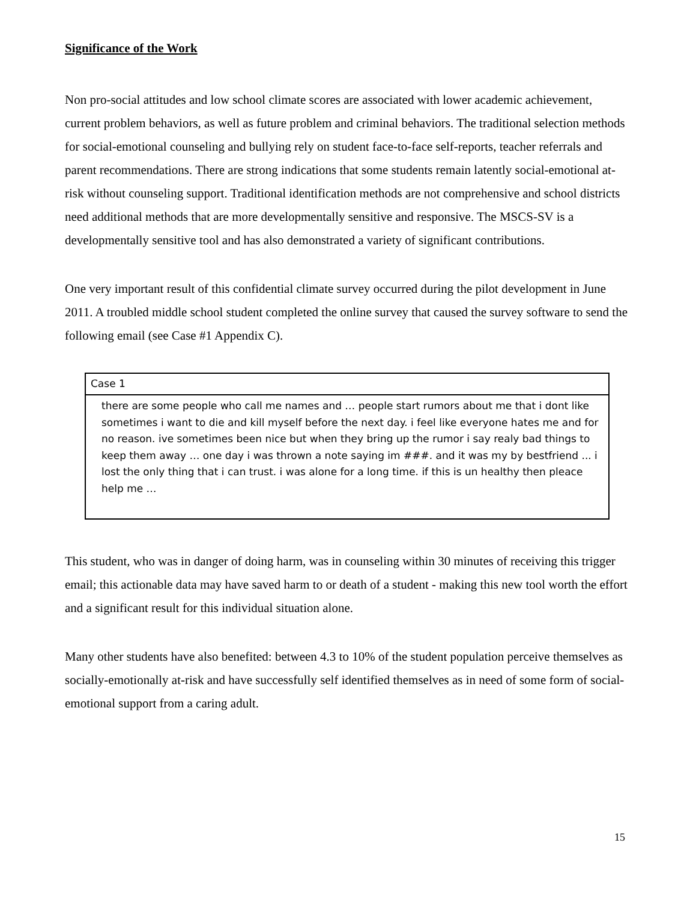Significance of the Work
Non pro-social attitudes and low school climate scores are associated with lower academic achievement, current problem behaviors, as well as future problem and criminal behaviors. The traditional selection methods for social-emotional counseling and bullying rely on student face-to-face self-reports, teacher referrals and parent recommendations. There are strong indications that some students remain latently social-emotional at-risk without counseling support. Traditional identification methods are not comprehensive and school districts need additional methods that are more developmentally sensitive and responsive. The MSCS-SV is a developmentally sensitive tool and has also demonstrated a variety of significant contributions.
One very important result of this confidential climate survey occurred during the pilot development in June 2011. A troubled middle school student completed the online survey that caused the survey software to send the following email (see Case #1 Appendix C).
Case 1
there are some people who call me names and … people start rumors about me that i dont like sometimes i want to die and kill myself before the next day. i feel like everyone hates me and for no reason. ive sometimes been nice but when they bring up the rumor i say realy bad things to keep them away … one day i was thrown a note saying im ###. and it was my by bestfriend ... i lost the only thing that i can trust. i was alone for a long time. if this is un healthy then pleace help me …
This student, who was in danger of doing harm, was in counseling within 30 minutes of receiving this trigger email; this actionable data may have saved harm to or death of a student - making this new tool worth the effort and a significant result for this individual situation alone.
Many other students have also benefited: between 4.3 to 10% of the student population perceive themselves as socially-emotionally at-risk and have successfully self identified themselves as in need of some form of social-emotional support from a caring adult.
15